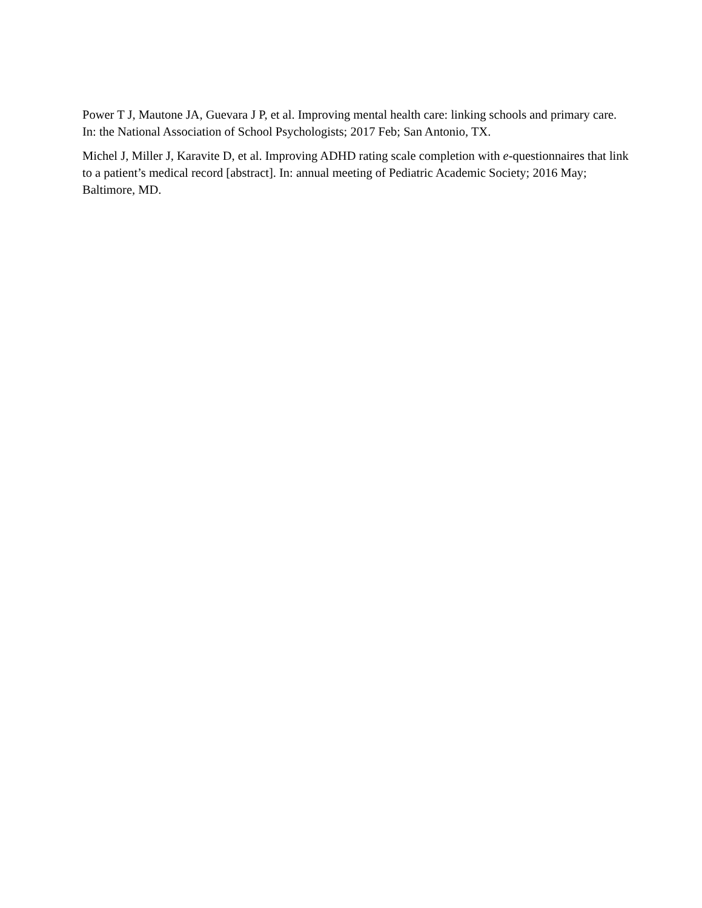Power T J, Mautone JA, Guevara J P, et al. Improving mental health care: linking schools and primary care. In: the National Association of School Psychologists; 2017 Feb; San Antonio, TX.
Michel J, Miller J, Karavite D, et al. Improving ADHD rating scale completion with e-questionnaires that link to a patient’s medical record [abstract]. In: annual meeting of Pediatric Academic Society; 2016 May; Baltimore, MD.